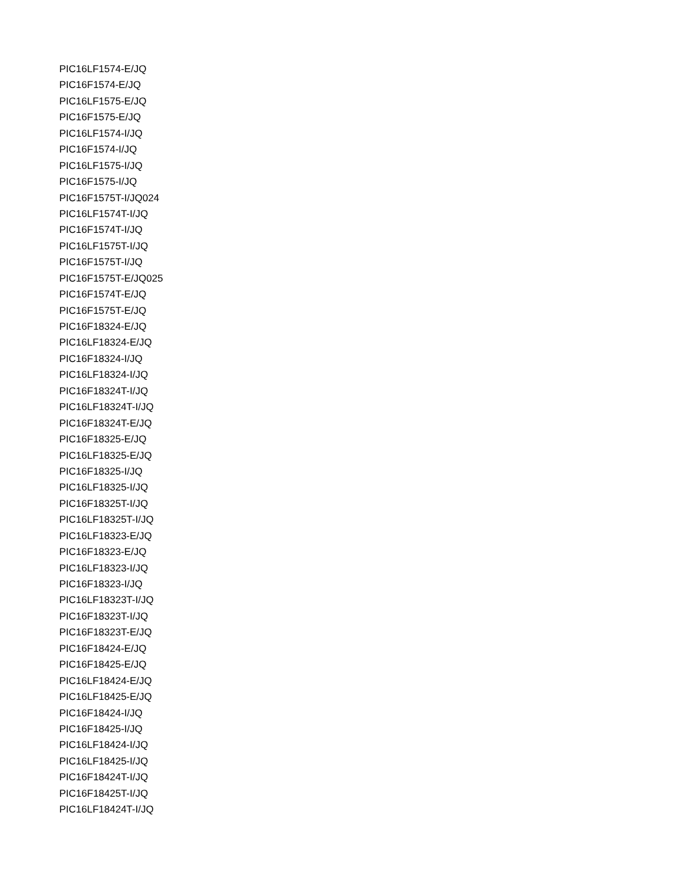PIC16LF1574-E/JQ
PIC16F1574-E/JQ
PIC16LF1575-E/JQ
PIC16F1575-E/JQ
PIC16LF1574-I/JQ
PIC16F1574-I/JQ
PIC16LF1575-I/JQ
PIC16F1575-I/JQ
PIC16F1575T-I/JQ024
PIC16LF1574T-I/JQ
PIC16F1574T-I/JQ
PIC16LF1575T-I/JQ
PIC16F1575T-I/JQ
PIC16F1575T-E/JQ025
PIC16F1574T-E/JQ
PIC16F1575T-E/JQ
PIC16F18324-E/JQ
PIC16LF18324-E/JQ
PIC16F18324-I/JQ
PIC16LF18324-I/JQ
PIC16F18324T-I/JQ
PIC16LF18324T-I/JQ
PIC16F18324T-E/JQ
PIC16F18325-E/JQ
PIC16LF18325-E/JQ
PIC16F18325-I/JQ
PIC16LF18325-I/JQ
PIC16F18325T-I/JQ
PIC16LF18325T-I/JQ
PIC16LF18323-E/JQ
PIC16F18323-E/JQ
PIC16LF18323-I/JQ
PIC16F18323-I/JQ
PIC16LF18323T-I/JQ
PIC16F18323T-I/JQ
PIC16F18323T-E/JQ
PIC16F18424-E/JQ
PIC16F18425-E/JQ
PIC16LF18424-E/JQ
PIC16LF18425-E/JQ
PIC16F18424-I/JQ
PIC16F18425-I/JQ
PIC16LF18424-I/JQ
PIC16LF18425-I/JQ
PIC16F18424T-I/JQ
PIC16F18425T-I/JQ
PIC16LF18424T-I/JQ